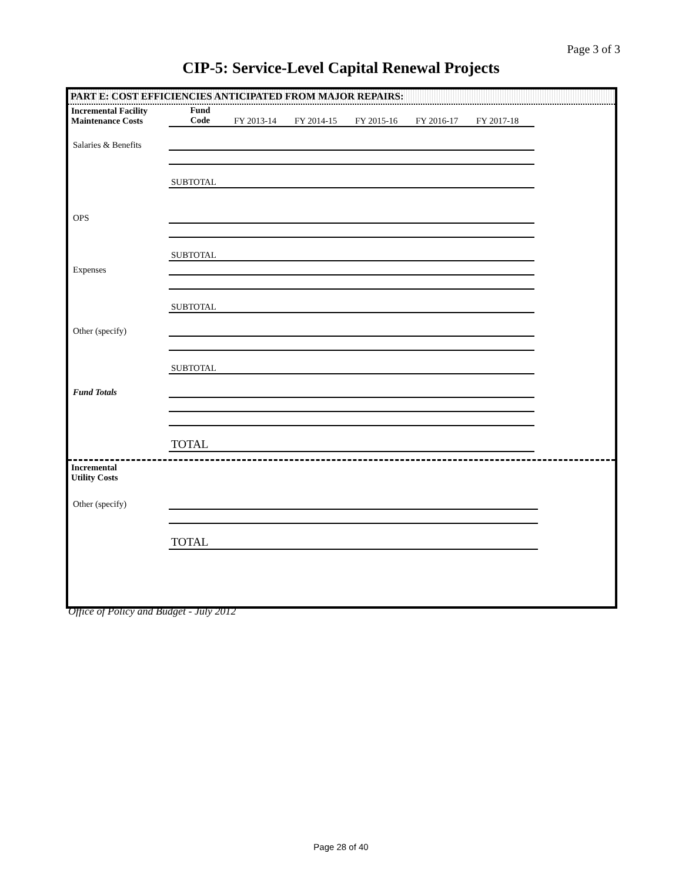Page 3 of 3
CIP-5: Service-Level Capital Renewal Projects
PART E: COST EFFICIENCIES ANTICIPATED FROM MAJOR REPAIRS:
| Incremental Facility Maintenance Costs | Fund Code | FY 2013-14 | FY 2014-15 | FY 2015-16 | FY 2016-17 | FY 2017-18 |
| Salaries & Benefits | | | | | | |
| | SUBTOTAL | | | | | |
| OPS | | | | | | |
| | SUBTOTAL | | | | | |
| Expenses | | | | | | |
| | SUBTOTAL | | | | | |
| Other (specify) | | | | | | |
| | SUBTOTAL | | | | | |
| Fund Totals | | | | | | |
| | TOTAL | | | | | |
| Incremental Utility Costs | | | | | | |
| Other (specify) | | | | | | |
| | TOTAL | | | | | |
Office of Policy and Budget - July 2012
Page 28 of 40